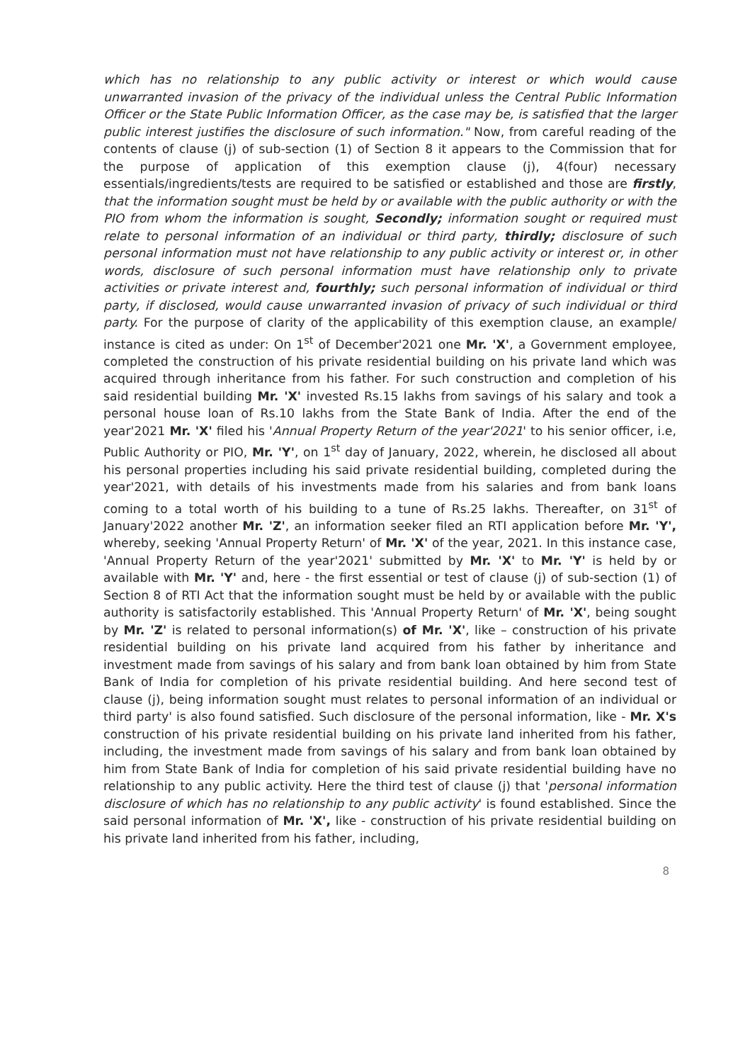which has no relationship to any public activity or interest or which would cause unwarranted invasion of the privacy of the individual unless the Central Public Information Officer or the State Public Information Officer, as the case may be, is satisfied that the larger public interest justifies the disclosure of such information." Now, from careful reading of the contents of clause (j) of sub-section (1) of Section 8 it appears to the Commission that for the purpose of application of this exemption clause (j), 4(four) necessary essentials/ingredients/tests are required to be satisfied or established and those are firstly, that the information sought must be held by or available with the public authority or with the PIO from whom the information is sought, Secondly; information sought or required must relate to personal information of an individual or third party, thirdly; disclosure of such personal information must not have relationship to any public activity or interest or, in other words, disclosure of such personal information must have relationship only to private activities or private interest and, fourthly; such personal information of individual or third party, if disclosed, would cause unwarranted invasion of privacy of such individual or third party. For the purpose of clarity of the applicability of this exemption clause, an example/ instance is cited as under: On 1<sup>st</sup> of December'2021 one Mr. 'X', a Government employee, completed the construction of his private residential building on his private land which was acquired through inheritance from his father. For such construction and completion of his said residential building Mr. 'X' invested Rs.15 lakhs from savings of his salary and took a personal house loan of Rs.10 lakhs from the State Bank of India. After the end of the year'2021 Mr. 'X' filed his 'Annual Property Return of the year'2021' to his senior officer, i.e, Public Authority or PIO, Mr. 'Y', on 1<sup>st</sup> day of January, 2022, wherein, he disclosed all about his personal properties including his said private residential building, completed during the year'2021, with details of his investments made from his salaries and from bank loans coming to a total worth of his building to a tune of Rs.25 lakhs. Thereafter, on 31<sup>st</sup> of January'2022 another Mr. 'Z', an information seeker filed an RTI application before Mr. 'Y', whereby, seeking 'Annual Property Return' of Mr. 'X' of the year, 2021. In this instance case, 'Annual Property Return of the year'2021' submitted by Mr. 'X' to Mr. 'Y' is held by or available with Mr. 'Y' and, here - the first essential or test of clause (j) of sub-section (1) of Section 8 of RTI Act that the information sought must be held by or available with the public authority is satisfactorily established. This 'Annual Property Return' of Mr. 'X', being sought by Mr. 'Z' is related to personal information(s) of Mr. 'X', like – construction of his private residential building on his private land acquired from his father by inheritance and investment made from savings of his salary and from bank loan obtained by him from State Bank of India for completion of his private residential building. And here second test of clause (j), being information sought must relates to personal information of an individual or third party' is also found satisfied. Such disclosure of the personal information, like - Mr. X's construction of his private residential building on his private land inherited from his father, including, the investment made from savings of his salary and from bank loan obtained by him from State Bank of India for completion of his said private residential building have no relationship to any public activity. Here the third test of clause (j) that 'personal information disclosure of which has no relationship to any public activity' is found established. Since the said personal information of Mr. 'X', like - construction of his private residential building on his private land inherited from his father, including,
8